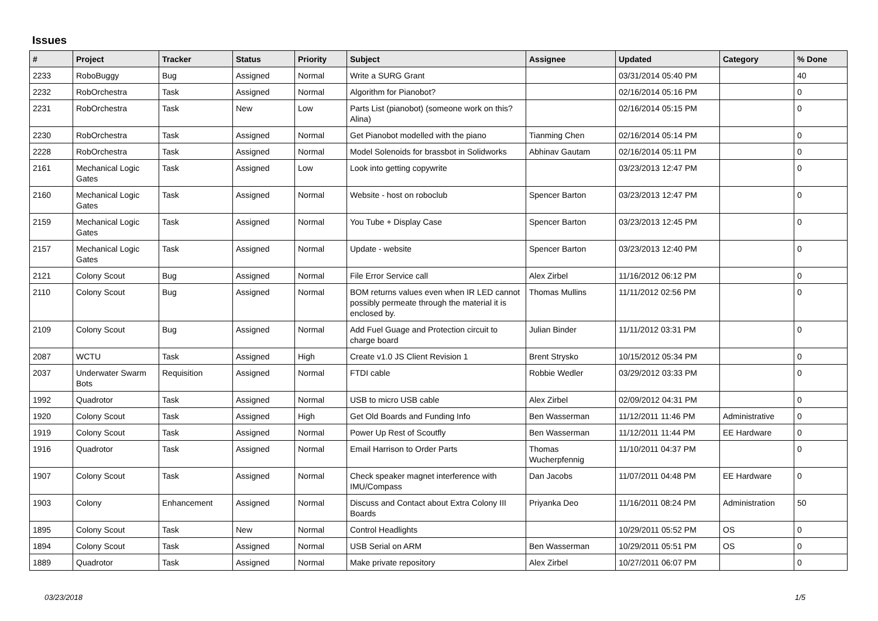Issues
| # | Project | Tracker | Status | Priority | Subject | Assignee | Updated | Category | % Done |
| --- | --- | --- | --- | --- | --- | --- | --- | --- | --- |
| 2233 | RoboBuggy | Bug | Assigned | Normal | Write a SURG Grant | | 03/31/2014 05:40 PM | | 40 |
| 2232 | RobOrchestra | Task | Assigned | Normal | Algorithm for Pianobot? | | 02/16/2014 05:16 PM | | 0 |
| 2231 | RobOrchestra | Task | New | Low | Parts List (pianobot) (someone work on this? Alina) | | 02/16/2014 05:15 PM | | 0 |
| 2230 | RobOrchestra | Task | Assigned | Normal | Get Pianobot modelled with the piano | Tianming Chen | 02/16/2014 05:14 PM | | 0 |
| 2228 | RobOrchestra | Task | Assigned | Normal | Model Solenoids for brassbot in Solidworks | Abhinav Gautam | 02/16/2014 05:11 PM | | 0 |
| 2161 | Mechanical Logic Gates | Task | Assigned | Low | Look into getting copywrite | | 03/23/2013 12:47 PM | | 0 |
| 2160 | Mechanical Logic Gates | Task | Assigned | Normal | Website - host on roboclub | Spencer Barton | 03/23/2013 12:47 PM | | 0 |
| 2159 | Mechanical Logic Gates | Task | Assigned | Normal | You Tube + Display Case | Spencer Barton | 03/23/2013 12:45 PM | | 0 |
| 2157 | Mechanical Logic Gates | Task | Assigned | Normal | Update - website | Spencer Barton | 03/23/2013 12:40 PM | | 0 |
| 2121 | Colony Scout | Bug | Assigned | Normal | File Error Service call | Alex Zirbel | 11/16/2012 06:12 PM | | 0 |
| 2110 | Colony Scout | Bug | Assigned | Normal | BOM returns values even when IR LED cannot possibly permeate through the material it is enclosed by. | Thomas Mullins | 11/11/2012 02:56 PM | | 0 |
| 2109 | Colony Scout | Bug | Assigned | Normal | Add Fuel Guage and Protection circuit to charge board | Julian Binder | 11/11/2012 03:31 PM | | 0 |
| 2087 | WCTU | Task | Assigned | High | Create v1.0 JS Client Revision 1 | Brent Strysko | 10/15/2012 05:34 PM | | 0 |
| 2037 | Underwater Swarm Bots | Requisition | Assigned | Normal | FTDI cable | Robbie Wedler | 03/29/2012 03:33 PM | | 0 |
| 1992 | Quadrotor | Task | Assigned | Normal | USB to micro USB cable | Alex Zirbel | 02/09/2012 04:31 PM | | 0 |
| 1920 | Colony Scout | Task | Assigned | High | Get Old Boards and Funding Info | Ben Wasserman | 11/12/2011 11:46 PM | Administrative | 0 |
| 1919 | Colony Scout | Task | Assigned | Normal | Power Up Rest of Scoutfly | Ben Wasserman | 11/12/2011 11:44 PM | EE Hardware | 0 |
| 1916 | Quadrotor | Task | Assigned | Normal | Email Harrison to Order Parts | Thomas Wucherpfennig | 11/10/2011 04:37 PM | | 0 |
| 1907 | Colony Scout | Task | Assigned | Normal | Check speaker magnet interference with IMU/Compass | Dan Jacobs | 11/07/2011 04:48 PM | EE Hardware | 0 |
| 1903 | Colony | Enhancement | Assigned | Normal | Discuss and Contact about Extra Colony III Boards | Priyanka Deo | 11/16/2011 08:24 PM | Administration | 50 |
| 1895 | Colony Scout | Task | New | Normal | Control Headlights | | 10/29/2011 05:52 PM | OS | 0 |
| 1894 | Colony Scout | Task | Assigned | Normal | USB Serial on ARM | Ben Wasserman | 10/29/2011 05:51 PM | OS | 0 |
| 1889 | Quadrotor | Task | Assigned | Normal | Make private repository | Alex Zirbel | 10/27/2011 06:07 PM | | 0 |
03/23/2018 1/5